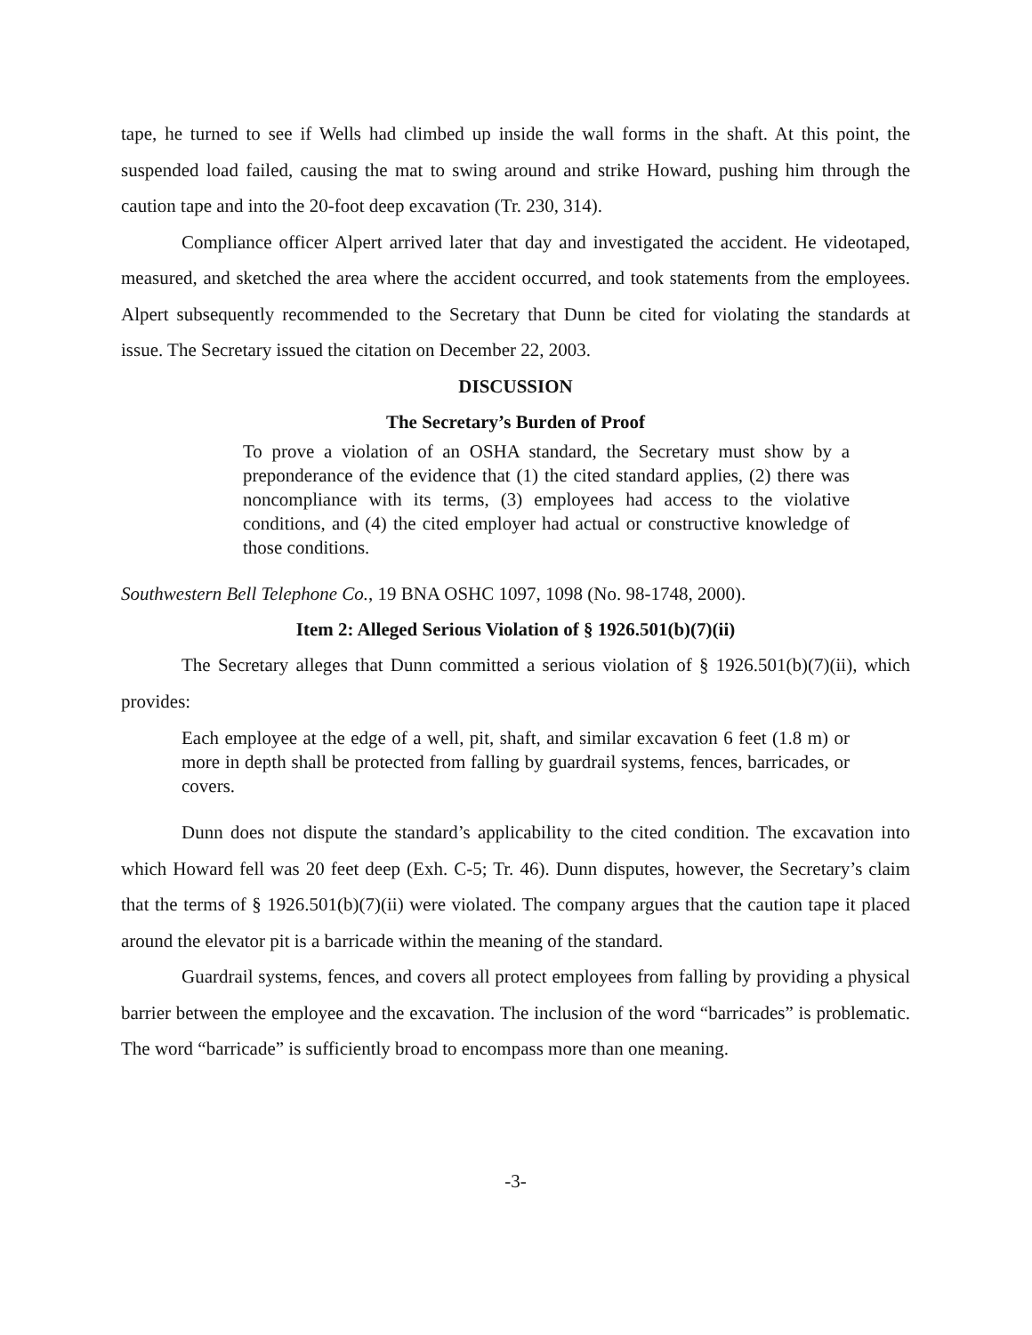tape, he turned to see if Wells had climbed up inside the wall forms in the shaft. At this point, the suspended load failed, causing the mat to swing around and strike Howard, pushing him through the caution tape and into the 20-foot deep excavation (Tr. 230, 314).
Compliance officer Alpert arrived later that day and investigated the accident. He videotaped, measured, and sketched the area where the accident occurred, and took statements from the employees. Alpert subsequently recommended to the Secretary that Dunn be cited for violating the standards at issue. The Secretary issued the citation on December 22, 2003.
DISCUSSION
The Secretary’s Burden of Proof
To prove a violation of an OSHA standard, the Secretary must show by a preponderance of the evidence that (1) the cited standard applies, (2) there was noncompliance with its terms, (3) employees had access to the violative conditions, and (4) the cited employer had actual or constructive knowledge of those conditions.
Southwestern Bell Telephone Co., 19 BNA OSHC 1097, 1098 (No. 98-1748, 2000).
Item 2: Alleged Serious Violation of § 1926.501(b)(7)(ii)
The Secretary alleges that Dunn committed a serious violation of § 1926.501(b)(7)(ii), which provides:
Each employee at the edge of a well, pit, shaft, and similar excavation 6 feet (1.8 m) or more in depth shall be protected from falling by guardrail systems, fences, barricades, or covers.
Dunn does not dispute the standard’s applicability to the cited condition. The excavation into which Howard fell was 20 feet deep (Exh. C-5; Tr. 46). Dunn disputes, however, the Secretary’s claim that the terms of § 1926.501(b)(7)(ii) were violated. The company argues that the caution tape it placed around the elevator pit is a barricade within the meaning of the standard.
Guardrail systems, fences, and covers all protect employees from falling by providing a physical barrier between the employee and the excavation. The inclusion of the word “barricades” is problematic. The word “barricade” is sufficiently broad to encompass more than one meaning.
-3-